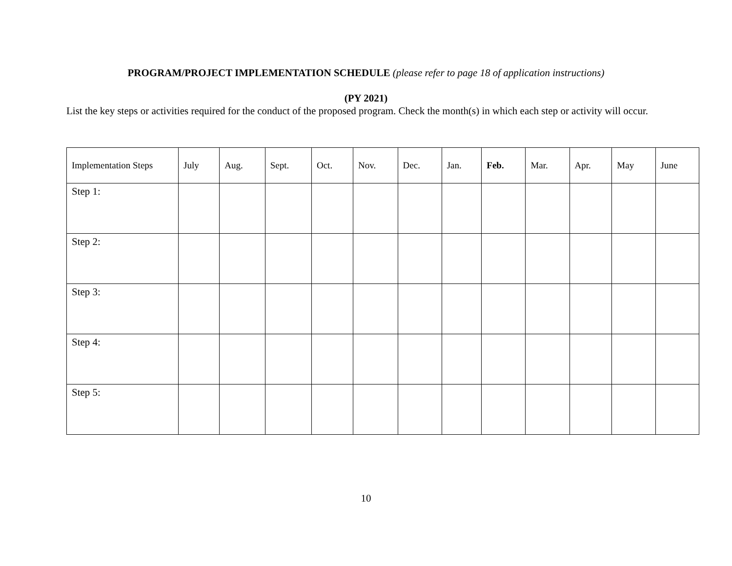PROGRAM/PROJECT IMPLEMENTATION SCHEDULE (please refer to page 18 of application instructions)
(PY 2021)
List the key steps or activities required for the conduct of the proposed program. Check the month(s) in which each step or activity will occur.
| Implementation Steps | July | Aug. | Sept. | Oct. | Nov. | Dec. | Jan. | Feb. | Mar. | Apr. | May | June |
| Step 1: | | | | | | | | | | | | |
| Step 2: | | | | | | | | | | | | |
| Step 3: | | | | | | | | | | | | |
| Step 4: | | | | | | | | | | | | |
| Step 5: | | | | | | | | | | | | |
10